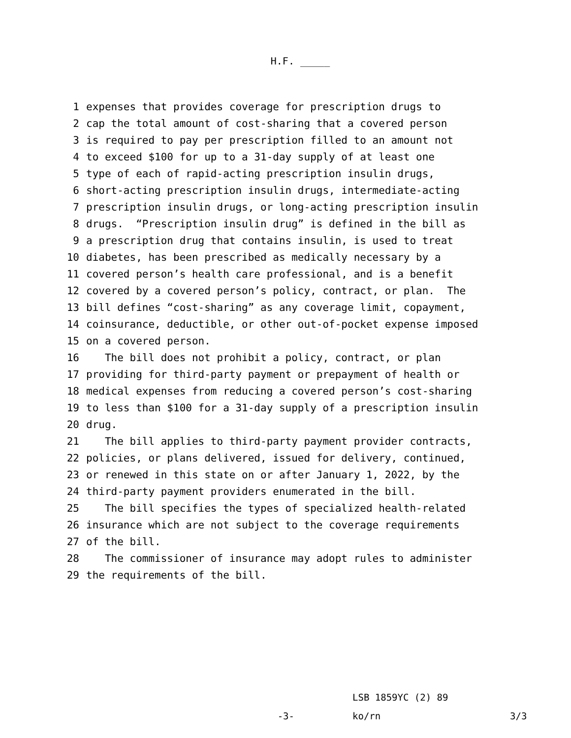H.F. _____
1 expenses that provides coverage for prescription drugs to
2 cap the total amount of cost-sharing that a covered person
3 is required to pay per prescription filled to an amount not
4 to exceed $100 for up to a 31-day supply of at least one
5 type of each of rapid-acting prescription insulin drugs,
6 short-acting prescription insulin drugs, intermediate-acting
7 prescription insulin drugs, or long-acting prescription insulin
8 drugs. “Prescription insulin drug” is defined in the bill as
9 a prescription drug that contains insulin, is used to treat
10 diabetes, has been prescribed as medically necessary by a
11 covered person’s health care professional, and is a benefit
12 covered by a covered person’s policy, contract, or plan. The
13 bill defines “cost-sharing” as any coverage limit, copayment,
14 coinsurance, deductible, or other out-of-pocket expense imposed
15 on a covered person.
16 The bill does not prohibit a policy, contract, or plan
17 providing for third-party payment or prepayment of health or
18 medical expenses from reducing a covered person’s cost-sharing
19 to less than $100 for a 31-day supply of a prescription insulin
20 drug.
21 The bill applies to third-party payment provider contracts,
22 policies, or plans delivered, issued for delivery, continued,
23 or renewed in this state on or after January 1, 2022, by the
24 third-party payment providers enumerated in the bill.
25 The bill specifies the types of specialized health-related
26 insurance which are not subject to the coverage requirements
27 of the bill.
28 The commissioner of insurance may adopt rules to administer
29 the requirements of the bill.
LSB 1859YC (2) 89
-3- ko/rn 3/3